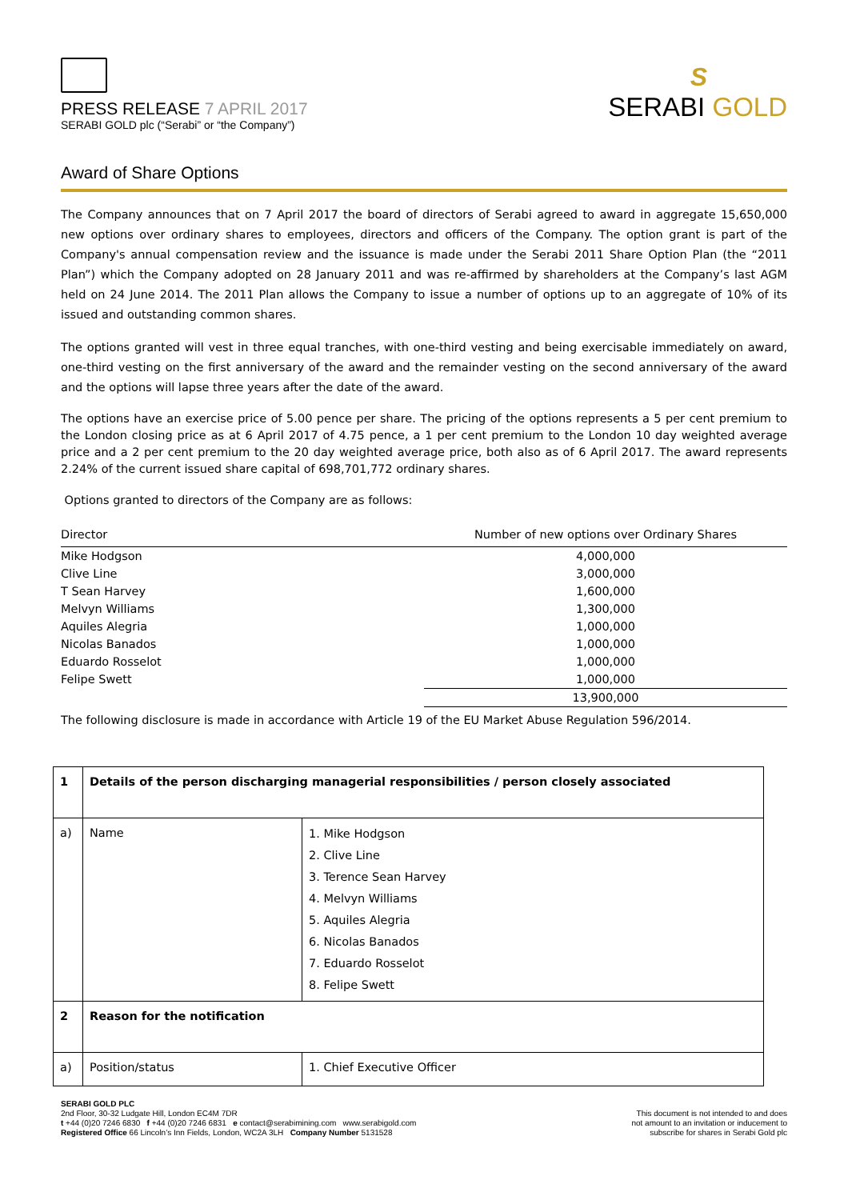PRESS RELEASE 7 APRIL 2017
SERABI GOLD plc (“Serabi” or “the Company”)
S
SERABI GOLD
Award of Share Options
The Company announces that on 7 April 2017 the board of directors of Serabi agreed to award in aggregate 15,650,000 new options over ordinary shares to employees, directors and officers of the Company. The option grant is part of the Company's annual compensation review and the issuance is made under the Serabi 2011 Share Option Plan (the “2011 Plan”) which the Company adopted on 28 January 2011 and was re-affirmed by shareholders at the Company’s last AGM held on 24 June 2014. The 2011 Plan allows the Company to issue a number of options up to an aggregate of 10% of its issued and outstanding common shares.
The options granted will vest in three equal tranches, with one-third vesting and being exercisable immediately on award, one-third vesting on the first anniversary of the award and the remainder vesting on the second anniversary of the award and the options will lapse three years after the date of the award.
The options have an exercise price of 5.00 pence per share. The pricing of the options represents a 5 per cent premium to the London closing price as at 6 April 2017 of 4.75 pence, a 1 per cent premium to the London 10 day weighted average price and a 2 per cent premium to the 20 day weighted average price, both also as of 6 April 2017. The award represents 2.24% of the current issued share capital of 698,701,772 ordinary shares.
Options granted to directors of the Company are as follows:
| Director | Number of new options over Ordinary Shares |
| --- | --- |
| Mike Hodgson | 4,000,000 |
| Clive Line | 3,000,000 |
| T Sean Harvey | 1,600,000 |
| Melvyn Williams | 1,300,000 |
| Aquiles Alegria | 1,000,000 |
| Nicolas Banados | 1,000,000 |
| Eduardo Rosselot | 1,000,000 |
| Felipe Swett | 1,000,000 |
| | 13,900,000 |
The following disclosure is made in accordance with Article 19 of the EU Market Abuse Regulation 596/2014.
| 1 | Details of the person discharging managerial responsibilities / person closely associated | |
| a) | Name | 1. Mike Hodgson 2. Clive Line 3. Terence Sean Harvey 4. Melvyn Williams 5. Aquiles Alegria 6. Nicolas Banados 7. Eduardo Rosselot 8. Felipe Swett |
| 2 | Reason for the notification | |
| a) | Position/status | 1. Chief Executive Officer |
SERABI GOLD PLC
2nd Floor, 30-32 Ludgate Hill, London EC4M 7DR
t +44 (0)20 7246 6830 f +44 (0)20 7246 6831 e contact@serabimining.com www.serabigold.com
Registered Office 66 Lincoln’s Inn Fields, London, WC2A 3LH Company Number 5131528
This document is not intended to and does
not amount to an invitation or inducement to
subscribe for shares in Serabi Gold plc